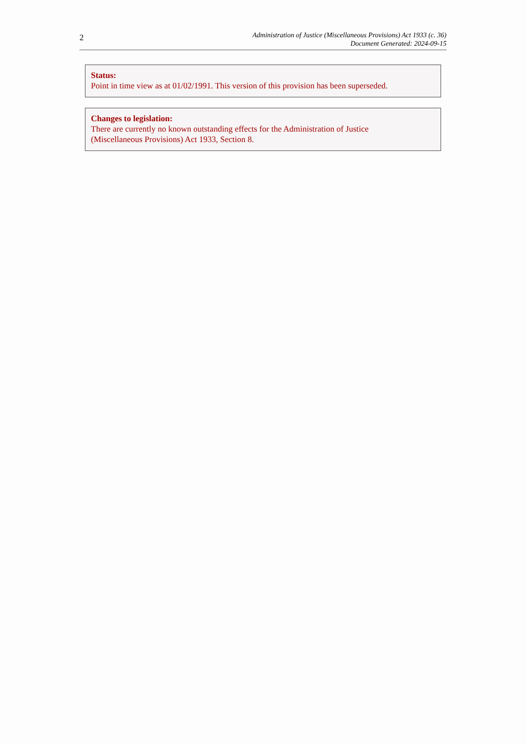2
Administration of Justice (Miscellaneous Provisions) Act 1933 (c. 36)
Document Generated: 2024-09-15
Status:
Point in time view as at 01/02/1991. This version of this provision has been superseded.
Changes to legislation:
There are currently no known outstanding effects for the Administration of Justice
(Miscellaneous Provisions) Act 1933, Section 8.